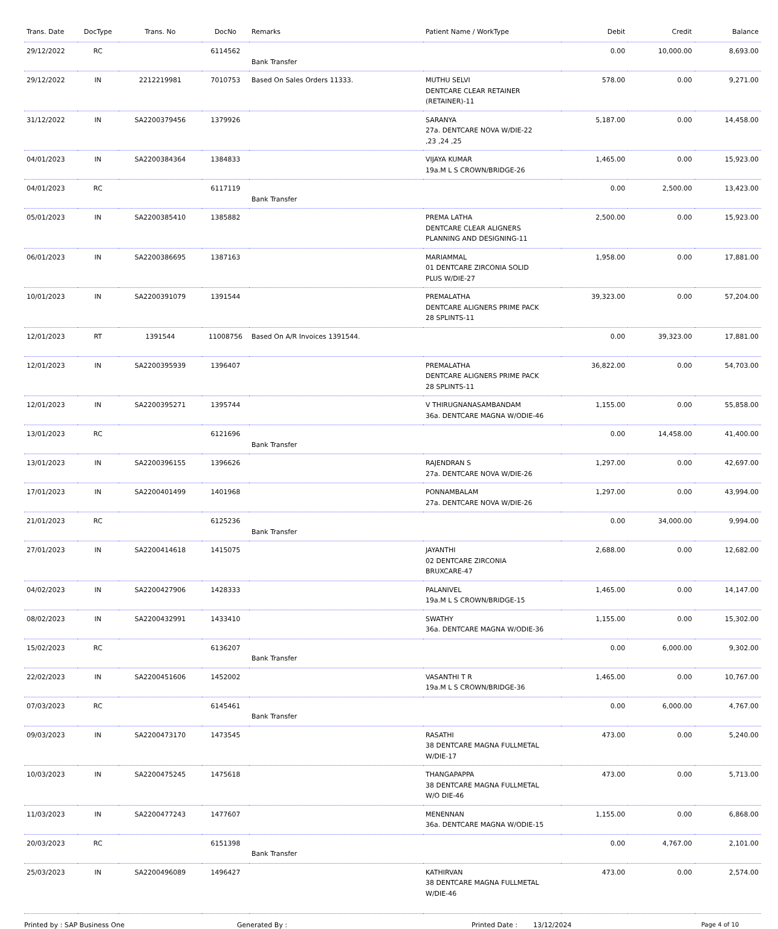| Trans. Date | DocType | Trans. No | DocNo | Remarks | Patient Name / WorkType | Debit | Credit | Balance |
| --- | --- | --- | --- | --- | --- | --- | --- | --- |
| 29/12/2022 | RC | | 6114562 | Bank Transfer | | 0.00 | 10,000.00 | 8,693.00 |
| 29/12/2022 | IN | 2212219981 | 7010753 | Based On Sales Orders 11333. | MUTHU SELVI DENTCARE CLEAR RETAINER (RETAINER)-11 | 578.00 | 0.00 | 9,271.00 |
| 31/12/2022 | IN | SA2200379456 | 1379926 | | SARANYA 27a. DENTCARE NOVA W/DIE-22 ,23 ,24 ,25 | 5,187.00 | 0.00 | 14,458.00 |
| 04/01/2023 | IN | SA2200384364 | 1384833 | | VIJAYA KUMAR 19a.M L S CROWN/BRIDGE-26 | 1,465.00 | 0.00 | 15,923.00 |
| 04/01/2023 | RC | | 6117119 | Bank Transfer | | 0.00 | 2,500.00 | 13,423.00 |
| 05/01/2023 | IN | SA2200385410 | 1385882 | | PREMA LATHA DENTCARE CLEAR ALIGNERS PLANNING AND DESIGNING-11 | 2,500.00 | 0.00 | 15,923.00 |
| 06/01/2023 | IN | SA2200386695 | 1387163 | | MARIAMMAL 01 DENTCARE ZIRCONIA SOLID PLUS W/DIE-27 | 1,958.00 | 0.00 | 17,881.00 |
| 10/01/2023 | IN | SA2200391079 | 1391544 | | PREMALATHA DENTCARE ALIGNERS PRIME PACK 28 SPLINTS-11 | 39,323.00 | 0.00 | 57,204.00 |
| 12/01/2023 | RT | 1391544 | 11008756 | Based On A/R Invoices 1391544. | | 0.00 | 39,323.00 | 17,881.00 |
| 12/01/2023 | IN | SA2200395939 | 1396407 | | PREMALATHA DENTCARE ALIGNERS PRIME PACK 28 SPLINTS-11 | 36,822.00 | 0.00 | 54,703.00 |
| 12/01/2023 | IN | SA2200395271 | 1395744 | | V THIRUGNANASAMBANDAM 36a. DENTCARE MAGNA W/ODIE-46 | 1,155.00 | 0.00 | 55,858.00 |
| 13/01/2023 | RC | | 6121696 | Bank Transfer | | 0.00 | 14,458.00 | 41,400.00 |
| 13/01/2023 | IN | SA2200396155 | 1396626 | | RAJENDRAN S 27a. DENTCARE NOVA W/DIE-26 | 1,297.00 | 0.00 | 42,697.00 |
| 17/01/2023 | IN | SA2200401499 | 1401968 | | PONNAMBALAM 27a. DENTCARE NOVA W/DIE-26 | 1,297.00 | 0.00 | 43,994.00 |
| 21/01/2023 | RC | | 6125236 | Bank Transfer | | 0.00 | 34,000.00 | 9,994.00 |
| 27/01/2023 | IN | SA2200414618 | 1415075 | | JAYANTHI 02 DENTCARE ZIRCONIA BRUXCARE-47 | 2,688.00 | 0.00 | 12,682.00 |
| 04/02/2023 | IN | SA2200427906 | 1428333 | | PALANIVEL 19a.M L S CROWN/BRIDGE-15 | 1,465.00 | 0.00 | 14,147.00 |
| 08/02/2023 | IN | SA2200432991 | 1433410 | | SWATHY 36a. DENTCARE MAGNA W/ODIE-36 | 1,155.00 | 0.00 | 15,302.00 |
| 15/02/2023 | RC | | 6136207 | Bank Transfer | | 0.00 | 6,000.00 | 9,302.00 |
| 22/02/2023 | IN | SA2200451606 | 1452002 | | VASANTHI T R 19a.M L S CROWN/BRIDGE-36 | 1,465.00 | 0.00 | 10,767.00 |
| 07/03/2023 | RC | | 6145461 | Bank Transfer | | 0.00 | 6,000.00 | 4,767.00 |
| 09/03/2023 | IN | SA2200473170 | 1473545 | | RASATHI 38 DENTCARE MAGNA FULLMETAL W/DIE-17 | 473.00 | 0.00 | 5,240.00 |
| 10/03/2023 | IN | SA2200475245 | 1475618 | | THANGAPAPPA 38 DENTCARE MAGNA FULLMETAL W/O DIE-46 | 473.00 | 0.00 | 5,713.00 |
| 11/03/2023 | IN | SA2200477243 | 1477607 | | MENENNAN 36a. DENTCARE MAGNA W/ODIE-15 | 1,155.00 | 0.00 | 6,868.00 |
| 20/03/2023 | RC | | 6151398 | Bank Transfer | | 0.00 | 4,767.00 | 2,101.00 |
| 25/03/2023 | IN | SA2200496089 | 1496427 | | KATHIRVAN 38 DENTCARE MAGNA FULLMETAL W/DIE-46 | 473.00 | 0.00 | 2,574.00 |
Printed by : SAP Business One Generated By : Printed Date : 13/12/2024 Page 4 of 10